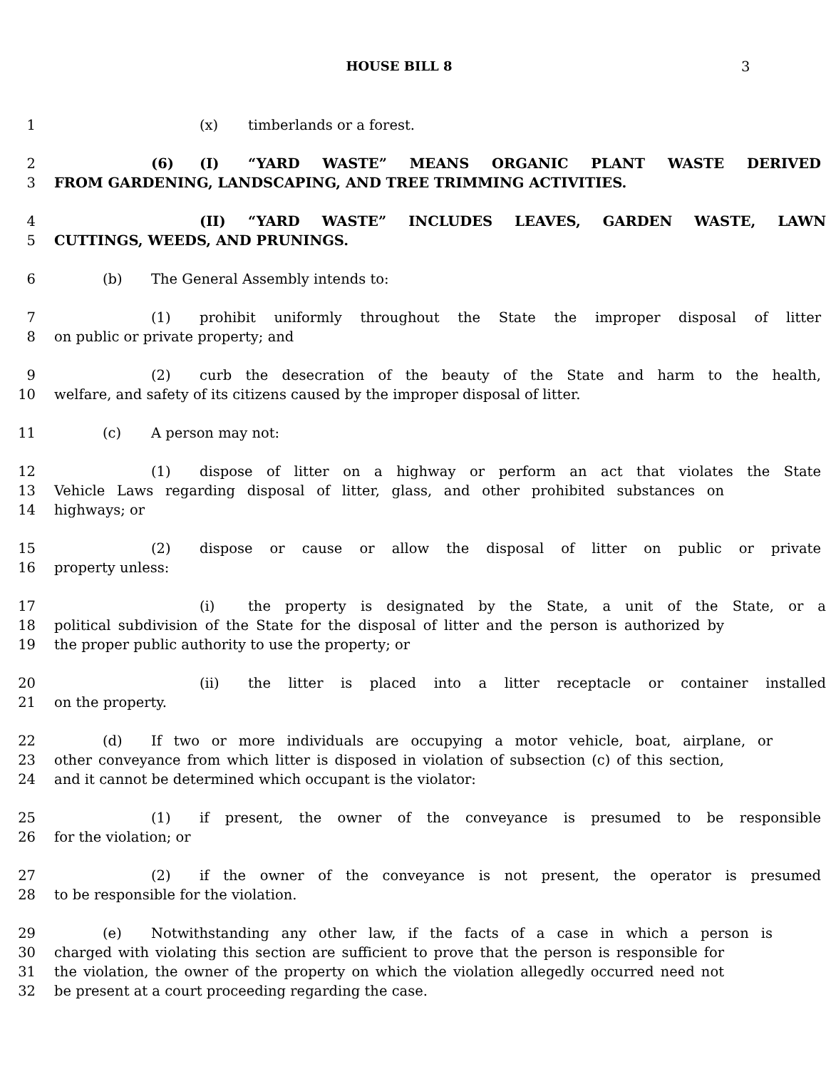HOUSE BILL 8 3
1 (x) timberlands or a forest.
2 (6) (I) “YARD WASTE” MEANS ORGANIC PLANT WASTE DERIVED
3 FROM GARDENING, LANDSCAPING, AND TREE TRIMMING ACTIVITIES.
4 (II) “YARD WASTE” INCLUDES LEAVES, GARDEN WASTE, LAWN
5 CUTTINGS, WEEDS, AND PRUNINGS.
6 (b) The General Assembly intends to:
7 (1) prohibit uniformly throughout the State the improper disposal of litter
8 on public or private property; and
9 (2) curb the desecration of the beauty of the State and harm to the health,
10 welfare, and safety of its citizens caused by the improper disposal of litter.
11 (c) A person may not:
12 (1) dispose of litter on a highway or perform an act that violates the State
13 Vehicle Laws regarding disposal of litter, glass, and other prohibited substances on
14 highways; or
15 (2) dispose or cause or allow the disposal of litter on public or private
16 property unless:
17 (i) the property is designated by the State, a unit of the State, or a
18 political subdivision of the State for the disposal of litter and the person is authorized by
19 the proper public authority to use the property; or
20 (ii) the litter is placed into a litter receptacle or container installed
21 on the property.
22 (d) If two or more individuals are occupying a motor vehicle, boat, airplane, or
23 other conveyance from which litter is disposed in violation of subsection (c) of this section,
24 and it cannot be determined which occupant is the violator:
25 (1) if present, the owner of the conveyance is presumed to be responsible
26 for the violation; or
27 (2) if the owner of the conveyance is not present, the operator is presumed
28 to be responsible for the violation.
29 (e) Notwithstanding any other law, if the facts of a case in which a person is
30 charged with violating this section are sufficient to prove that the person is responsible for
31 the violation, the owner of the property on which the violation allegedly occurred need not
32 be present at a court proceeding regarding the case.